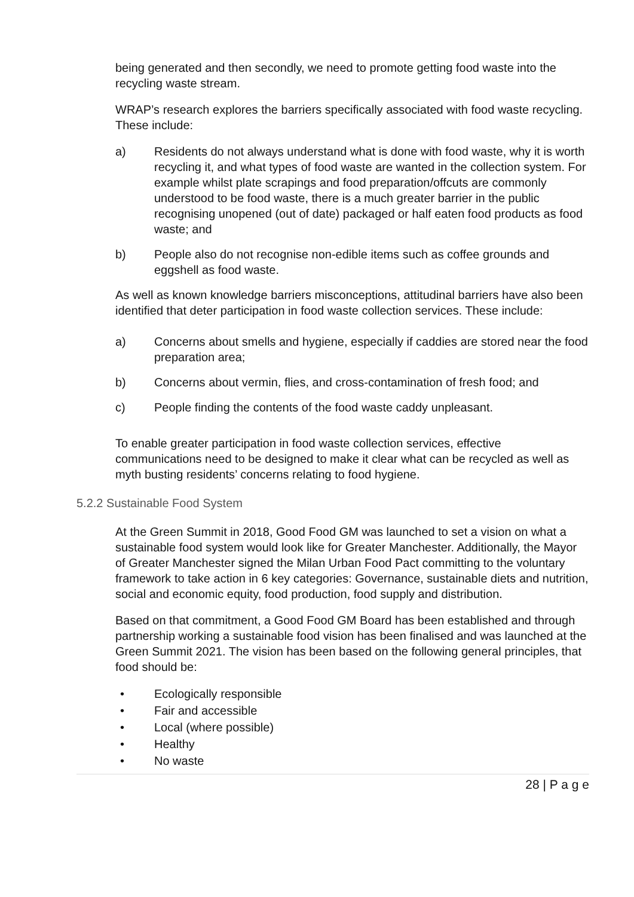being generated and then secondly, we need to promote getting food waste into the recycling waste stream.
WRAP’s research explores the barriers specifically associated with food waste recycling. These include:
a) Residents do not always understand what is done with food waste, why it is worth recycling it, and what types of food waste are wanted in the collection system. For example whilst plate scrapings and food preparation/offcuts are commonly understood to be food waste, there is a much greater barrier in the public recognising unopened (out of date) packaged or half eaten food products as food waste; and
b) People also do not recognise non-edible items such as coffee grounds and eggshell as food waste.
As well as known knowledge barriers misconceptions, attitudinal barriers have also been identified that deter participation in food waste collection services. These include:
a) Concerns about smells and hygiene, especially if caddies are stored near the food preparation area;
b) Concerns about vermin, flies, and cross-contamination of fresh food; and
c) People finding the contents of the food waste caddy unpleasant.
To enable greater participation in food waste collection services, effective communications need to be designed to make it clear what can be recycled as well as myth busting residents’ concerns relating to food hygiene.
5.2.2 Sustainable Food System
At the Green Summit in 2018, Good Food GM was launched to set a vision on what a sustainable food system would look like for Greater Manchester. Additionally, the Mayor of Greater Manchester signed the Milan Urban Food Pact committing to the voluntary framework to take action in 6 key categories: Governance, sustainable diets and nutrition, social and economic equity, food production, food supply and distribution.
Based on that commitment, a Good Food GM Board has been established and through partnership working a sustainable food vision has been finalised and was launched at the Green Summit 2021. The vision has been based on the following general principles, that food should be:
• Ecologically responsible
• Fair and accessible
• Local (where possible)
• Healthy
• No waste
28 | P a g e